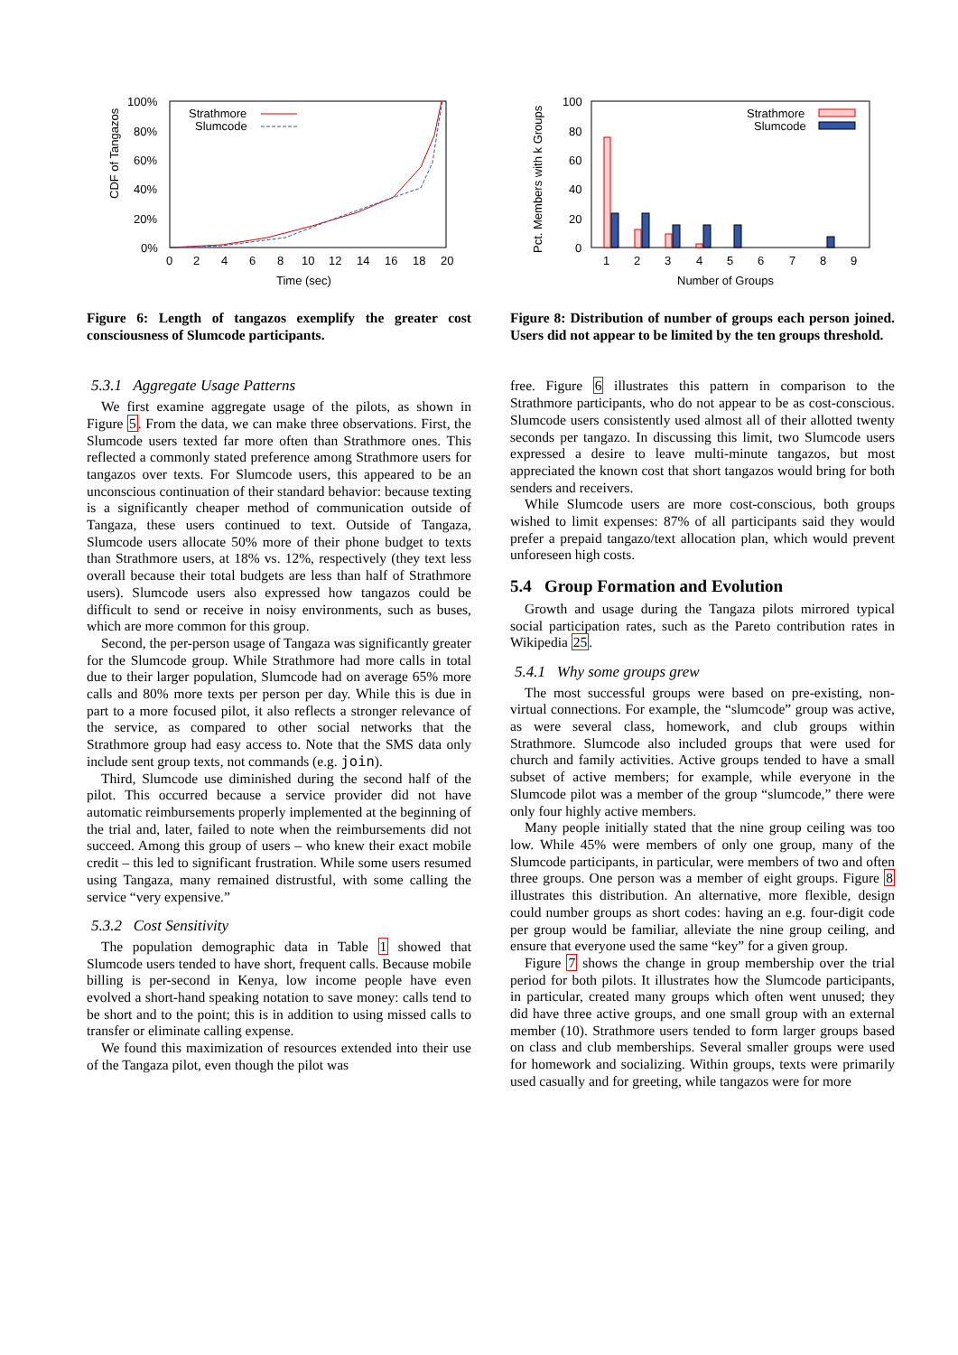CDF of Tangazos
100%
80%
60%
40%
20%
0%
0
2
4
6
8
10
12
14
16
18
20
Time (sec)
Strathmore
Slumcode
Figure 6: Length of tangazos exemplify the greater cost consciousness of Slumcode participants.
5.3.1 Aggregate Usage Patterns
We first examine aggregate usage of the pilots, as shown in Figure 5. From the data, we can make three observations. First, the Slumcode users texted far more often than Strathmore ones. This reflected a commonly stated preference among Strathmore users for tangazos over texts. For Slumcode users, this appeared to be an unconscious continuation of their standard behavior: because texting is a significantly cheaper method of communication outside of Tangaza, these users continued to text. Outside of Tangaza, Slumcode users allocate 50% more of their phone budget to texts than Strathmore users, at 18% vs. 12%, respectively (they text less overall because their total budgets are less than half of Strathmore users). Slumcode users also expressed how tangazos could be difficult to send or receive in noisy environments, such as buses, which are more common for this group.
Second, the per-person usage of Tangaza was significantly greater for the Slumcode group. While Strathmore had more calls in total due to their larger population, Slumcode had on average 65% more calls and 80% more texts per person per day. While this is due in part to a more focused pilot, it also reflects a stronger relevance of the service, as compared to other social networks that the Strathmore group had easy access to. Note that the SMS data only include sent group texts, not commands (e.g. join).
Third, Slumcode use diminished during the second half of the pilot. This occurred because a service provider did not have automatic reimbursements properly implemented at the beginning of the trial and, later, failed to note when the reimbursements did not succeed. Among this group of users – who knew their exact mobile credit – this led to significant frustration. While some users resumed using Tangaza, many remained distrustful, with some calling the service “very expensive.”
5.3.2 Cost Sensitivity
The population demographic data in Table 1 showed that Slumcode users tended to have short, frequent calls. Because mobile billing is per-second in Kenya, low income people have even evolved a short-hand speaking notation to save money: calls tend to be short and to the point; this is in addition to using missed calls to transfer or eliminate calling expense.
We found this maximization of resources extended into their use of the Tangaza pilot, even though the pilot was
Pct. Members with k Groups
100
80
60
40
20
0
1
2
3
4
5
6
7
8
9
Number of Groups
Strathmore
Slumcode
Figure 8: Distribution of number of groups each person joined. Users did not appear to be limited by the ten groups threshold.
free. Figure 6 illustrates this pattern in comparison to the Strathmore participants, who do not appear to be as cost-conscious. Slumcode users consistently used almost all of their allotted twenty seconds per tangazo. In discussing this limit, two Slumcode users expressed a desire to leave multi-minute tangazos, but most appreciated the known cost that short tangazos would bring for both senders and receivers.
While Slumcode users are more cost-conscious, both groups wished to limit expenses: 87% of all participants said they would prefer a prepaid tangazo/text allocation plan, which would prevent unforeseen high costs.
5.4 Group Formation and Evolution
Growth and usage during the Tangaza pilots mirrored typical social participation rates, such as the Pareto contribution rates in Wikipedia 25.
5.4.1 Why some groups grew
The most successful groups were based on pre-existing, non-virtual connections. For example, the “slumcode” group was active, as were several class, homework, and club groups within Strathmore. Slumcode also included groups that were used for church and family activities. Active groups tended to have a small subset of active members; for example, while everyone in the Slumcode pilot was a member of the group “slumcode,” there were only four highly active members.
Many people initially stated that the nine group ceiling was too low. While 45% were members of only one group, many of the Slumcode participants, in particular, were members of two and often three groups. One person was a member of eight groups. Figure 8 illustrates this distribution. An alternative, more flexible, design could number groups as short codes: having an e.g. four-digit code per group would be familiar, alleviate the nine group ceiling, and ensure that everyone used the same “key” for a given group.
Figure 7 shows the change in group membership over the trial period for both pilots. It illustrates how the Slumcode participants, in particular, created many groups which often went unused; they did have three active groups, and one small group with an external member (10). Strathmore users tended to form larger groups based on class and club memberships. Several smaller groups were used for homework and socializing. Within groups, texts were primarily used casually and for greeting, while tangazos were for more